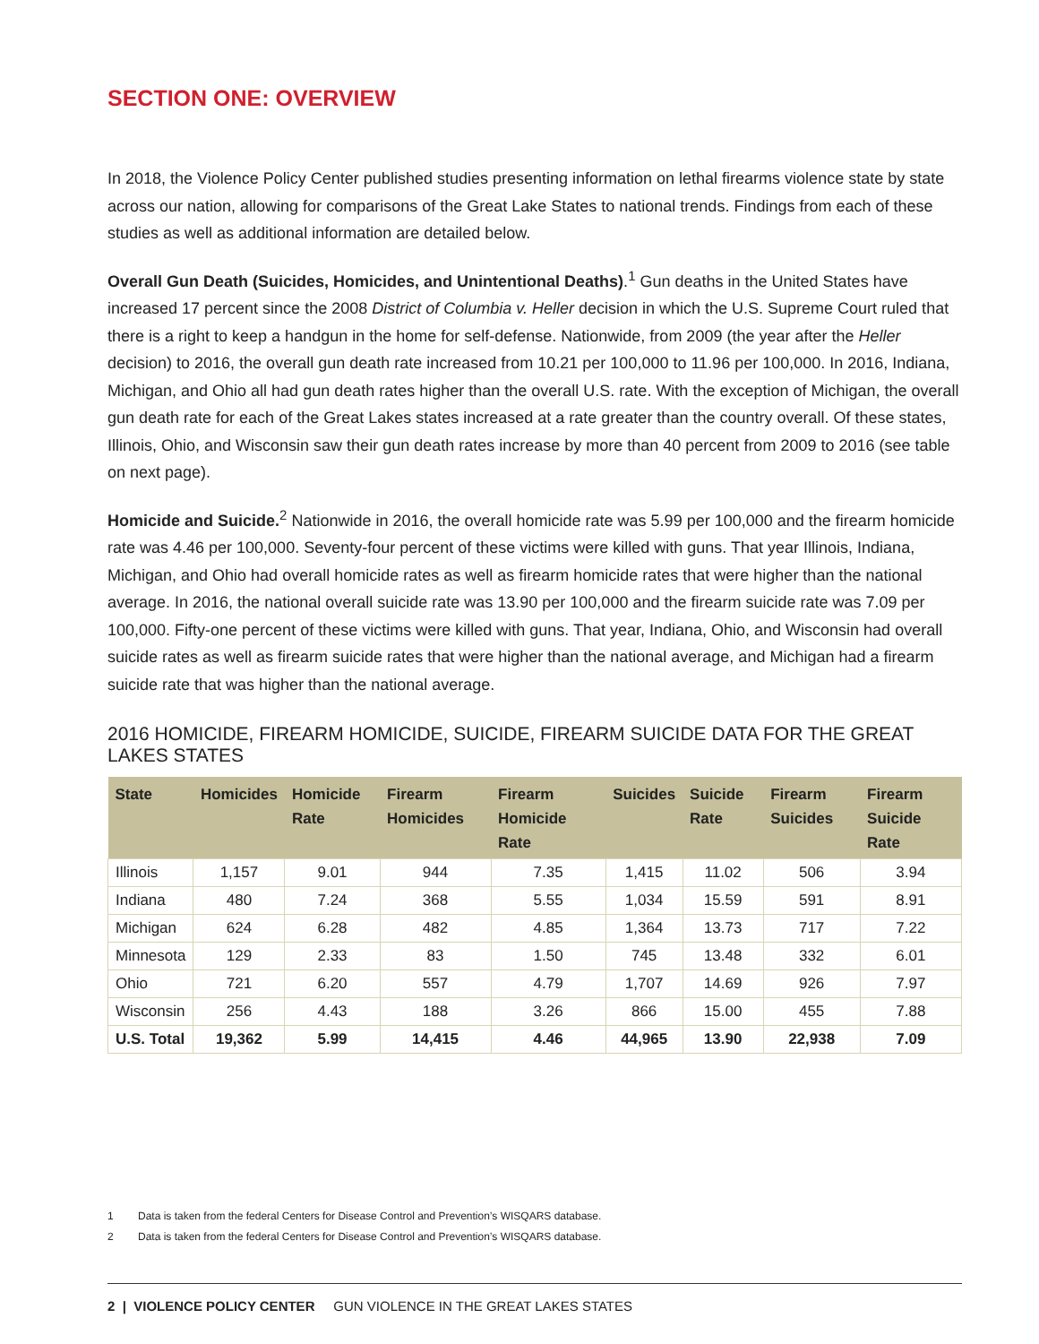SECTION ONE: OVERVIEW
In 2018, the Violence Policy Center published studies presenting information on lethal firearms violence state by state across our nation, allowing for comparisons of the Great Lake States to national trends. Findings from each of these studies as well as additional information are detailed below.
Overall Gun Death (Suicides, Homicides, and Unintentional Deaths).<sup>1</sup> Gun deaths in the United States have increased 17 percent since the 2008 District of Columbia v. Heller decision in which the U.S. Supreme Court ruled that there is a right to keep a handgun in the home for self-defense. Nationwide, from 2009 (the year after the Heller decision) to 2016, the overall gun death rate increased from 10.21 per 100,000 to 11.96 per 100,000. In 2016, Indiana, Michigan, and Ohio all had gun death rates higher than the overall U.S. rate. With the exception of Michigan, the overall gun death rate for each of the Great Lakes states increased at a rate greater than the country overall. Of these states, Illinois, Ohio, and Wisconsin saw their gun death rates increase by more than 40 percent from 2009 to 2016 (see table on next page).
Homicide and Suicide.<sup>2</sup> Nationwide in 2016, the overall homicide rate was 5.99 per 100,000 and the firearm homicide rate was 4.46 per 100,000. Seventy-four percent of these victims were killed with guns. That year Illinois, Indiana, Michigan, and Ohio had overall homicide rates as well as firearm homicide rates that were higher than the national average. In 2016, the national overall suicide rate was 13.90 per 100,000 and the firearm suicide rate was 7.09 per 100,000. Fifty-one percent of these victims were killed with guns. That year, Indiana, Ohio, and Wisconsin had overall suicide rates as well as firearm suicide rates that were higher than the national average, and Michigan had a firearm suicide rate that was higher than the national average.
2016 HOMICIDE, FIREARM HOMICIDE, SUICIDE, FIREARM SUICIDE DATA FOR THE GREAT LAKES STATES
| State | Homicides | Homicide Rate | Firearm Homicides | Firearm Homicide Rate | Suicides | Suicide Rate | Firearm Suicides | Firearm Suicide Rate |
| --- | --- | --- | --- | --- | --- | --- | --- | --- |
| Illinois | 1,157 | 9.01 | 944 | 7.35 | 1,415 | 11.02 | 506 | 3.94 |
| Indiana | 480 | 7.24 | 368 | 5.55 | 1,034 | 15.59 | 591 | 8.91 |
| Michigan | 624 | 6.28 | 482 | 4.85 | 1,364 | 13.73 | 717 | 7.22 |
| Minnesota | 129 | 2.33 | 83 | 1.50 | 745 | 13.48 | 332 | 6.01 |
| Ohio | 721 | 6.20 | 557 | 4.79 | 1,707 | 14.69 | 926 | 7.97 |
| Wisconsin | 256 | 4.43 | 188 | 3.26 | 866 | 15.00 | 455 | 7.88 |
| U.S. Total | 19,362 | 5.99 | 14,415 | 4.46 | 44,965 | 13.90 | 22,938 | 7.09 |
1 Data is taken from the federal Centers for Disease Control and Prevention’s WISQARS database.
2 Data is taken from the federal Centers for Disease Control and Prevention’s WISQARS database.
2 | VIOLENCE POLICY CENTER GUN VIOLENCE IN THE GREAT LAKES STATES